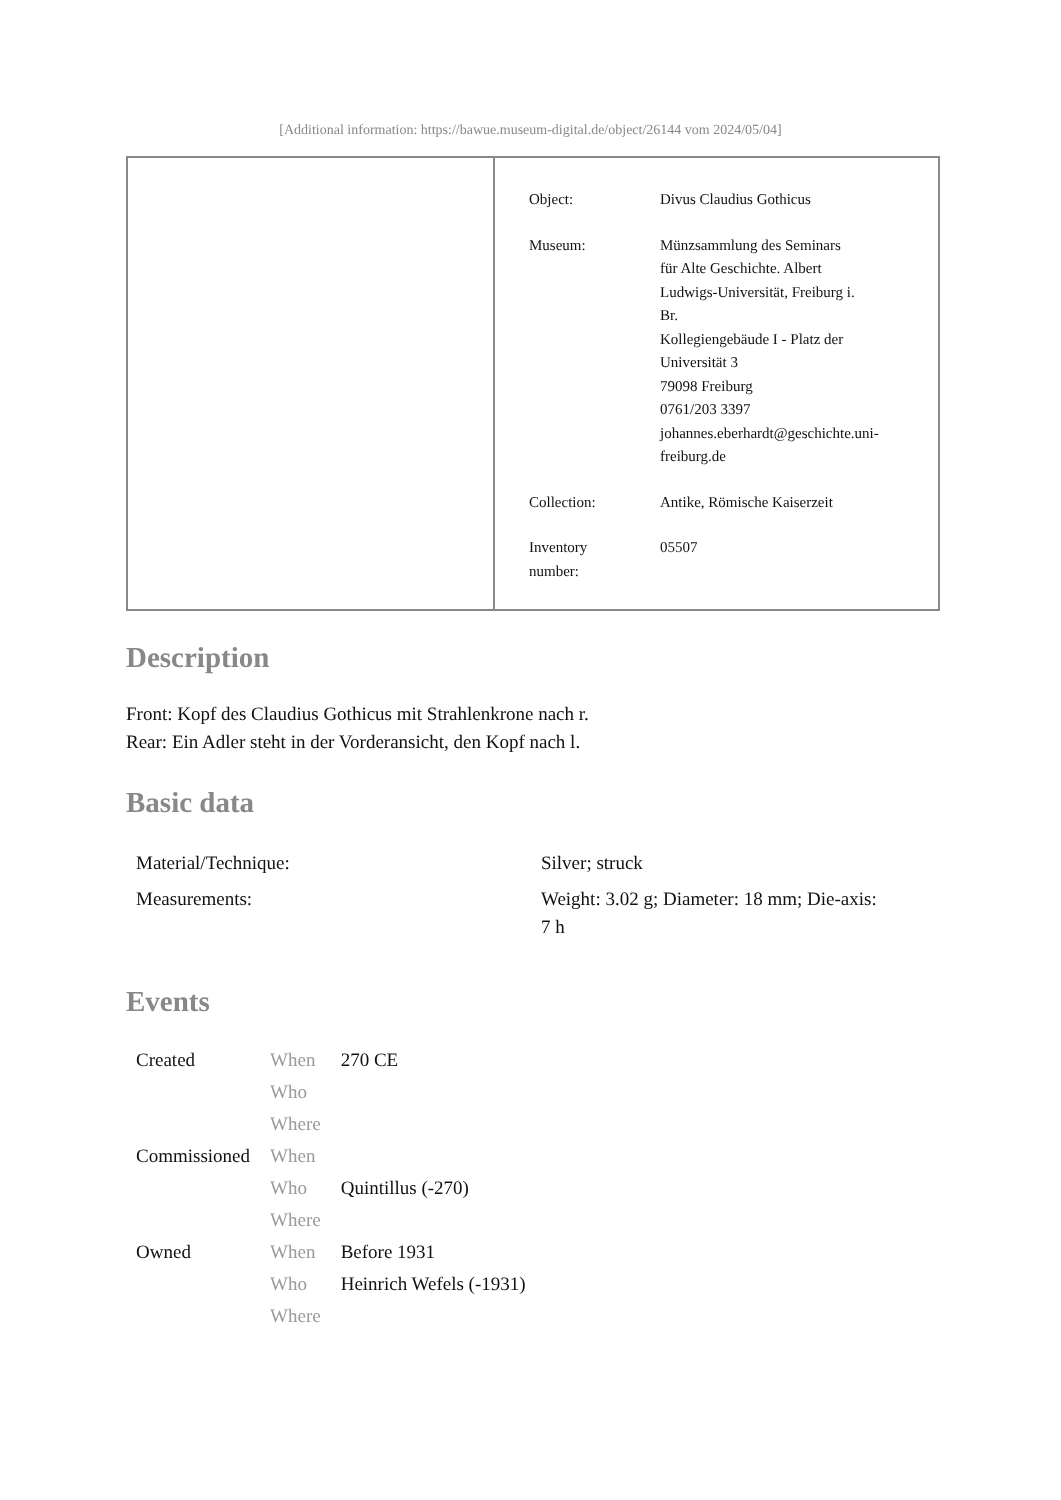[Additional information: https://bawue.museum-digital.de/object/26144 vom 2024/05/04]
| Object: | Divus Claudius Gothicus |
| Museum: | Münzsammlung des Seminars für Alte Geschichte. Albert Ludwigs-Universität, Freiburg i. Br. Kollegiengebäude I - Platz der Universität 3 79098 Freiburg 0761/203 3397 johannes.eberhardt@geschichte.uni- freiburg.de |
| Collection: | Antike, Römische Kaiserzeit |
| Inventory number: | 05507 |
Description
Front: Kopf des Claudius Gothicus mit Strahlenkrone nach r.
Rear: Ein Adler steht in der Vorderansicht, den Kopf nach l.
Basic data
| Material/Technique: | Silver; struck |
| Measurements: | Weight: 3.02 g; Diameter: 18 mm; Die-axis: 7 h |
Events
| Created | When | 270 CE |
| | Who | |
| | Where | |
| Commissioned | When | |
| | Who | Quintillus (-270) |
| | Where | |
| Owned | When | Before 1931 |
| | Who | Heinrich Wefels (-1931) |
| | Where | |